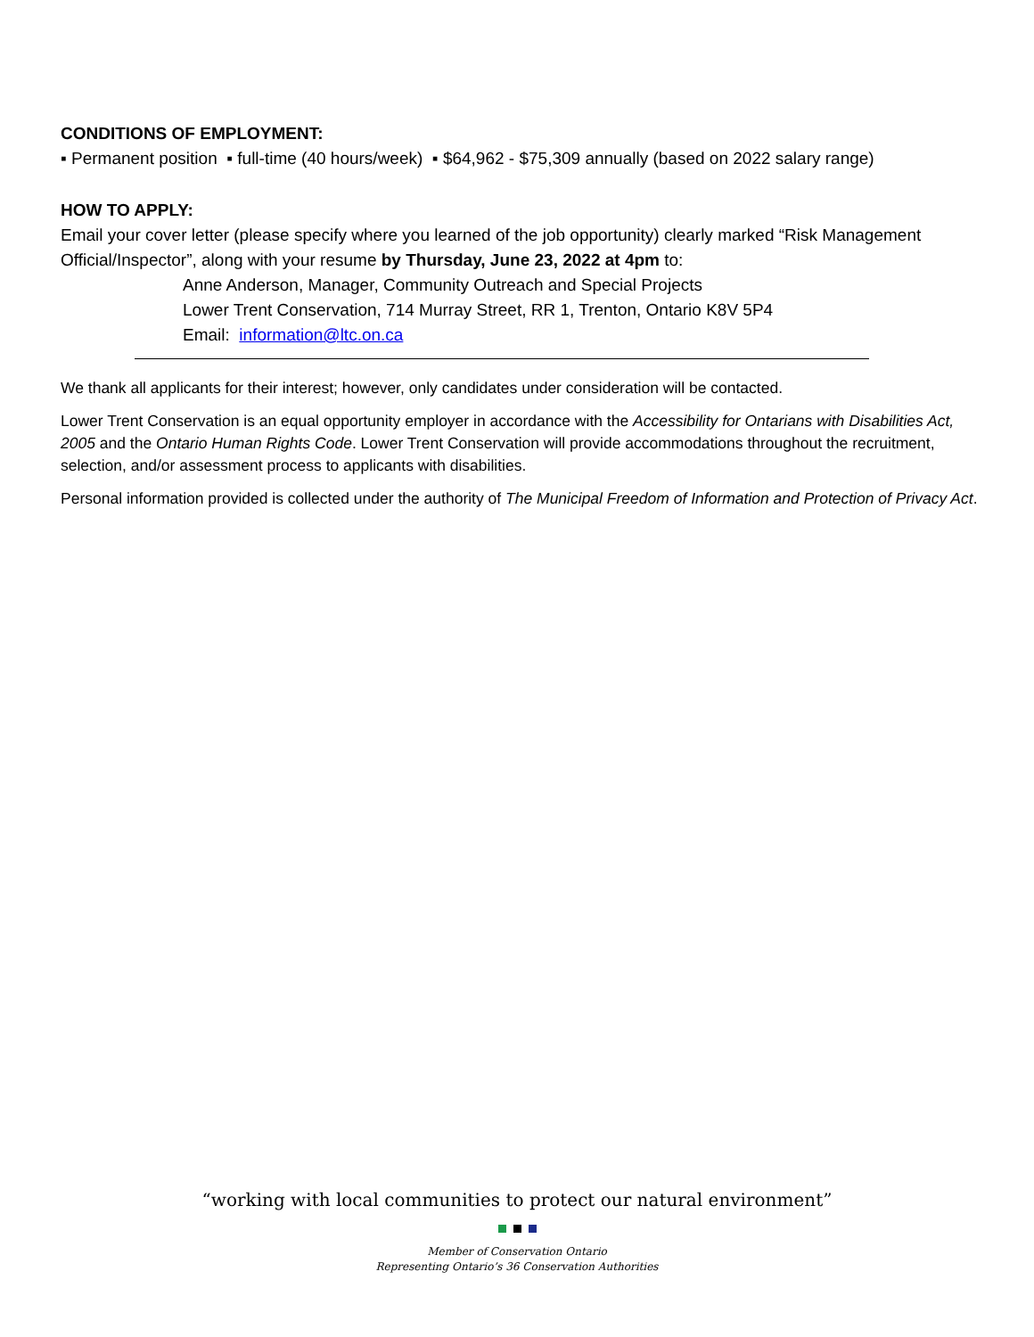CONDITIONS OF EMPLOYMENT:
▪ Permanent position ▪ full-time (40 hours/week) ▪ $64,962 - $75,309 annually (based on 2022 salary range)
HOW TO APPLY:
Email your cover letter (please specify where you learned of the job opportunity) clearly marked “Risk Management Official/Inspector”, along with your resume by Thursday, June 23, 2022 at 4pm to:
Anne Anderson, Manager, Community Outreach and Special Projects
Lower Trent Conservation, 714 Murray Street, RR 1, Trenton, Ontario K8V 5P4
Email: information@ltc.on.ca
We thank all applicants for their interest; however, only candidates under consideration will be contacted.
Lower Trent Conservation is an equal opportunity employer in accordance with the Accessibility for Ontarians with Disabilities Act, 2005 and the Ontario Human Rights Code. Lower Trent Conservation will provide accommodations throughout the recruitment, selection, and/or assessment process to applicants with disabilities.
Personal information provided is collected under the authority of The Municipal Freedom of Information and Protection of Privacy Act.
“working with local communities to protect our natural environment”
Member of Conservation Ontario
Representing Ontario’s 36 Conservation Authorities